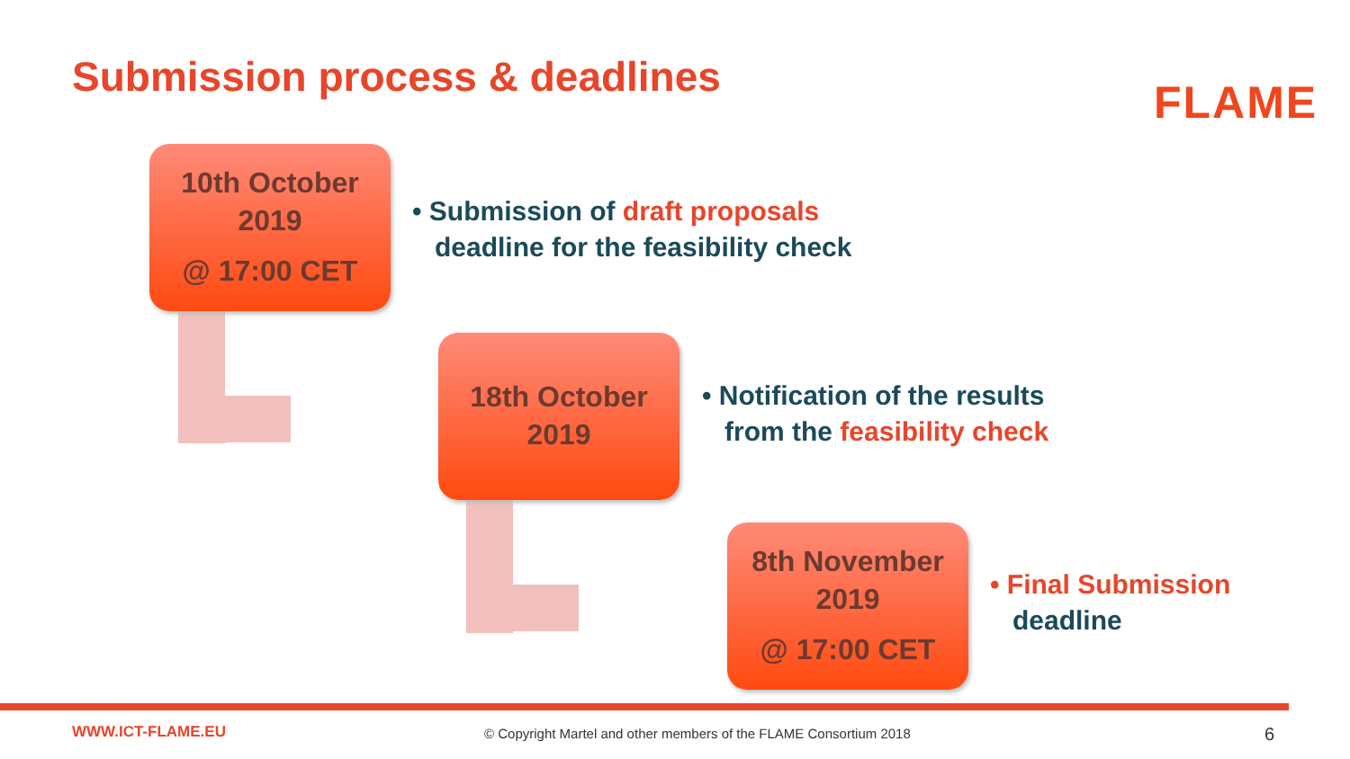Submission process & deadlines FLAME
10th October
2019
@ 17:00 CET
• Submission of draft proposals
deadline for the feasibility check
18th October
2019
• Notification of the results
from the feasibility check
8th November
2019
@ 17:00 CET
• Final Submission
deadline
WWW.ICT-FLAME.EU
© Copyright Martel and other members of the FLAME Consortium 2018
6